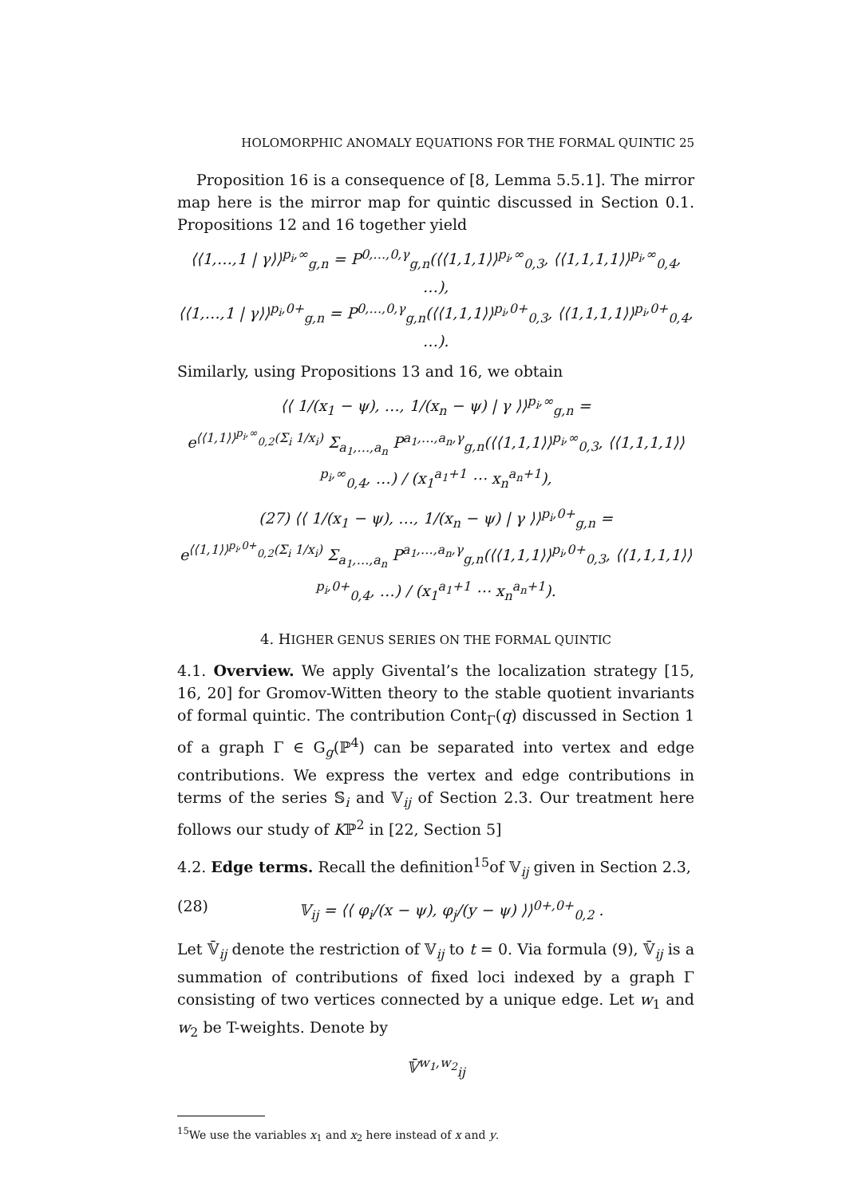HOLOMORPHIC ANOMALY EQUATIONS FOR THE FORMAL QUINTIC 25
Proposition 16 is a consequence of [8, Lemma 5.5.1]. The mirror map here is the mirror map for quintic discussed in Section 0.1. Propositions 12 and 16 together yield
⟨⟨1,…,1 | γ⟩⟩<sup>p<sub>i</sub>,∞</sup><sub>g,n</sub> = P<sup>0,…,0,γ</sup><sub>g,n</sub>(⟨⟨1,1,1⟩⟩<sup>p<sub>i</sub>,∞</sup><sub>0,3</sub>, ⟨⟨1,1,1,1⟩⟩<sup>p<sub>i</sub>,∞</sup><sub>0,4</sub>, …),
⟨⟨1,…,1 | γ⟩⟩<sup>p<sub>i</sub>,0+</sup><sub>g,n</sub> = P<sup>0,…,0,γ</sup><sub>g,n</sub>(⟨⟨1,1,1⟩⟩<sup>p<sub>i</sub>,0+</sup><sub>0,3</sub>, ⟨⟨1,1,1,1⟩⟩<sup>p<sub>i</sub>,0+</sup><sub>0,4</sub>, …).
Similarly, using Propositions 13 and 16, we obtain
⟨⟨ 1/(x<sub>1</sub> − ψ), …, 1/(x<sub>n</sub> − ψ) | γ ⟩⟩<sup>p<sub>i</sub>,∞</sup><sub>g,n</sub> =
e<sup>⟨⟨1,1⟩⟩<sup>p<sub>i</sub>,∞</sup><sub>0,2</sub>(Σ<sub>i</sub> 1/x<sub>i</sub>)</sup> Σ<sub>a<sub>1</sub>,…,a<sub>n</sub></sub> P<sup>a<sub>1</sub>,…,a<sub>n</sub>,γ</sup><sub>g,n</sub>(⟨⟨1,1,1⟩⟩<sup>p<sub>i</sub>,∞</sup><sub>0,3</sub>, ⟨⟨1,1,1,1⟩⟩<sup>p<sub>i</sub>,∞</sup><sub>0,4</sub>, …) / (x<sub>1</sub><sup>a<sub>1</sub>+1</sup> ⋯ x<sub>n</sub><sup>a<sub>n</sub>+1</sup>),
(27) ⟨⟨ 1/(x<sub>1</sub> − ψ), …, 1/(x<sub>n</sub> − ψ) | γ ⟩⟩<sup>p<sub>i</sub>,0+</sup><sub>g,n</sub> =
e<sup>⟨⟨1,1⟩⟩<sup>p<sub>i</sub>,0+</sup><sub>0,2</sub>(Σ<sub>i</sub> 1/x<sub>i</sub>)</sup> Σ<sub>a<sub>1</sub>,…,a<sub>n</sub></sub> P<sup>a<sub>1</sub>,…,a<sub>n</sub>,γ</sup><sub>g,n</sub>(⟨⟨1,1,1⟩⟩<sup>p<sub>i</sub>,0+</sup><sub>0,3</sub>, ⟨⟨1,1,1,1⟩⟩<sup>p<sub>i</sub>,0+</sup><sub>0,4</sub>, …) / (x<sub>1</sub><sup>a<sub>1</sub>+1</sup> ⋯ x<sub>n</sub><sup>a<sub>n</sub>+1</sup>).
4. HIGHER GENUS SERIES ON THE FORMAL QUINTIC
4.1. Overview. We apply Givental’s the localization strategy [15, 16, 20] for Gromov-Witten theory to the stable quotient invariants of formal quintic. The contribution Cont<sub>Γ</sub>(q) discussed in Section 1 of a graph Γ ∈ G<sub>g</sub>(ℙ<sup>4</sup>) can be separated into vertex and edge contributions. We express the vertex and edge contributions in terms of the series 𝕊<sub>i</sub> and 𝕍<sub>ij</sub> of Section 2.3. Our treatment here follows our study of Kℙ<sup>2</sup> in [22, Section 5]
4.2. Edge terms. Recall the definition<sup>15</sup>of 𝕍<sub>ij</sub> given in Section 2.3,
(28) 𝕍<sub>ij</sub> = ⟨⟨ φ<sub>i</sub>/(x − ψ), φ<sub>j</sub>/(y − ψ) ⟩⟩<sup>0+,0+</sup><sub>0,2</sub> .
Let 𝕍̄<sub>ij</sub> denote the restriction of 𝕍<sub>ij</sub> to t = 0. Via formula (9), 𝕍̄<sub>ij</sub> is a summation of contributions of fixed loci indexed by a graph Γ consisting of two vertices connected by a unique edge. Let w<sub>1</sub> and w<sub>2</sub> be T-weights. Denote by
𝕍̄<sup>w<sub>1</sub>,w<sub>2</sub></sup><sub>ij</sub>
<sup>15</sup> We use the variables x<sub>1</sub> and x<sub>2</sub> here instead of x and y.